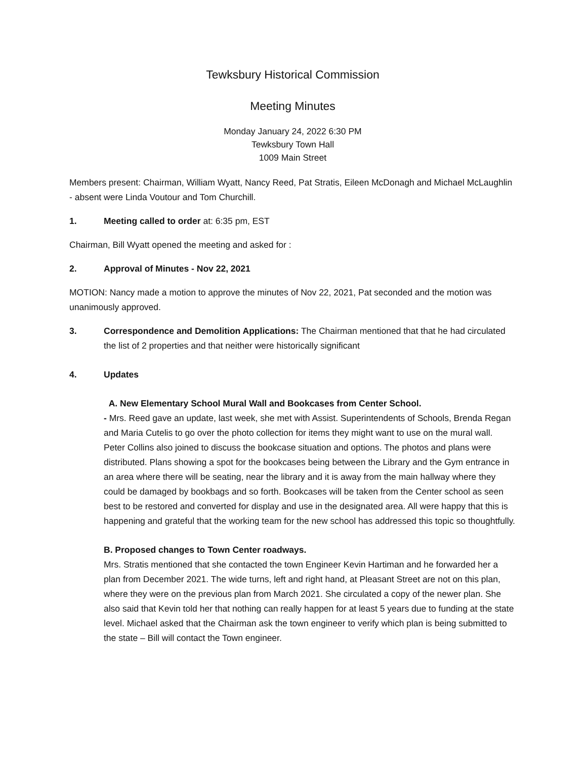Tewksbury Historical Commission
Meeting Minutes
Monday January 24, 2022 6:30 PM
Tewksbury Town Hall
1009 Main Street
Members present: Chairman, William Wyatt, Nancy Reed, Pat Stratis, Eileen McDonagh and Michael McLaughlin - absent were Linda Voutour and Tom Churchill.
1. Meeting called to order at: 6:35 pm, EST
Chairman, Bill Wyatt opened the meeting and asked for :
2. Approval of Minutes - Nov 22, 2021
MOTION: Nancy made a motion to approve the minutes of Nov 22, 2021, Pat seconded and the motion was unanimously approved.
3. Correspondence and Demolition Applications: The Chairman mentioned that that he had circulated the list of 2 properties and that neither were historically significant
4. Updates
A. New Elementary School Mural Wall and Bookcases from Center School.
- Mrs. Reed gave an update, last week, she met with Assist. Superintendents of Schools, Brenda Regan and Maria Cutelis to go over the photo collection for items they might want to use on the mural wall. Peter Collins also joined to discuss the bookcase situation and options. The photos and plans were distributed. Plans showing a spot for the bookcases being between the Library and the Gym entrance in an area where there will be seating, near the library and it is away from the main hallway where they could be damaged by bookbags and so forth. Bookcases will be taken from the Center school as seen best to be restored and converted for display and use in the designated area. All were happy that this is happening and grateful that the working team for the new school has addressed this topic so thoughtfully.
B. Proposed changes to Town Center roadways.
Mrs. Stratis mentioned that she contacted the town Engineer Kevin Hartiman and he forwarded her a plan from December 2021. The wide turns, left and right hand, at Pleasant Street are not on this plan, where they were on the previous plan from March 2021. She circulated a copy of the newer plan. She also said that Kevin told her that nothing can really happen for at least 5 years due to funding at the state level. Michael asked that the Chairman ask the town engineer to verify which plan is being submitted to the state – Bill will contact the Town engineer.